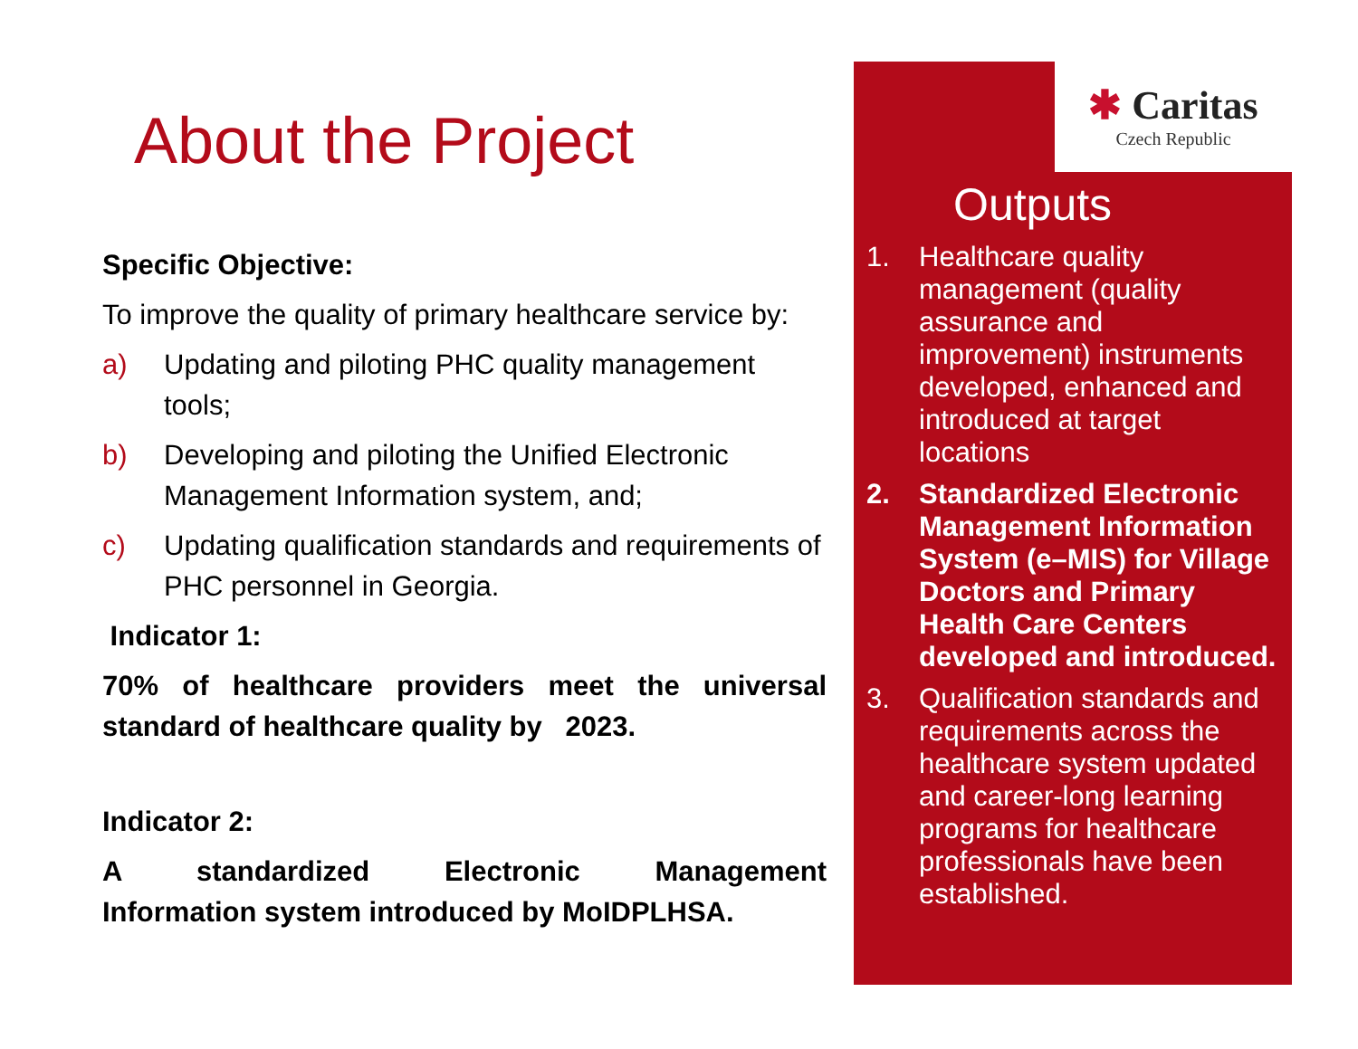About the Project
Specific Objective:
To improve the quality of primary healthcare service by:
a) Updating and piloting PHC quality management tools;
b) Developing and piloting the Unified Electronic Management Information system, and;
c) Updating qualification standards and requirements of PHC personnel in Georgia.
Indicator 1:
70% of healthcare providers meet the universal standard of healthcare quality by 2023.
Indicator 2:
A standardized Electronic Management
Information system introduced by MoIDPLHSA.
✱ Caritas
Czech Republic
Outputs
1. Healthcare quality management (quality assurance and improvement) instruments developed, enhanced and introduced at target locations
2. Standardized Electronic Management Information System (e–MIS) for Village Doctors and Primary Health Care Centers developed and introduced.
3. Qualification standards and requirements across the healthcare system updated and career-long learning programs for healthcare professionals have been established.